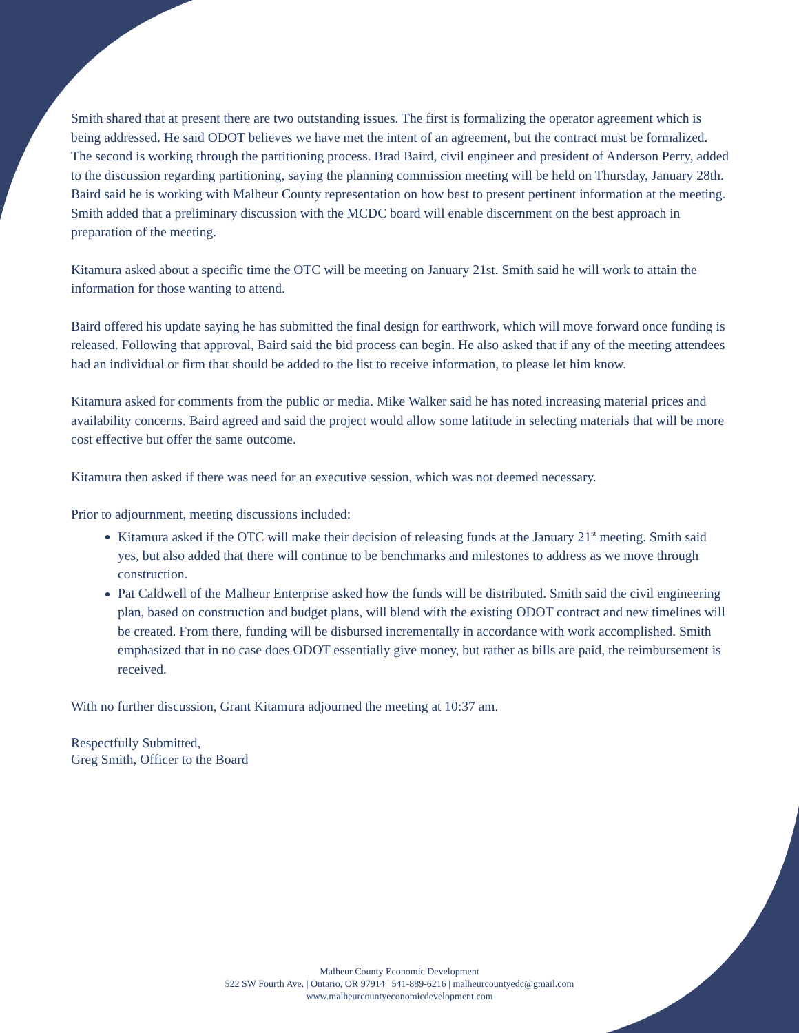Smith shared that at present there are two outstanding issues. The first is formalizing the operator agreement which is being addressed. He said ODOT believes we have met the intent of an agreement, but the contract must be formalized. The second is working through the partitioning process. Brad Baird, civil engineer and president of Anderson Perry, added to the discussion regarding partitioning, saying the planning commission meeting will be held on Thursday, January 28th. Baird said he is working with Malheur County representation on how best to present pertinent information at the meeting. Smith added that a preliminary discussion with the MCDC board will enable discernment on the best approach in preparation of the meeting.
Kitamura asked about a specific time the OTC will be meeting on January 21st. Smith said he will work to attain the information for those wanting to attend.
Baird offered his update saying he has submitted the final design for earthwork, which will move forward once funding is released. Following that approval, Baird said the bid process can begin. He also asked that if any of the meeting attendees had an individual or firm that should be added to the list to receive information, to please let him know.
Kitamura asked for comments from the public or media. Mike Walker said he has noted increasing material prices and availability concerns. Baird agreed and said the project would allow some latitude in selecting materials that will be more cost effective but offer the same outcome.
Kitamura then asked if there was need for an executive session, which was not deemed necessary.
Prior to adjournment, meeting discussions included:
Kitamura asked if the OTC will make their decision of releasing funds at the January 21<sup>st</sup> meeting. Smith said yes, but also added that there will continue to be benchmarks and milestones to address as we move through construction.
Pat Caldwell of the Malheur Enterprise asked how the funds will be distributed. Smith said the civil engineering plan, based on construction and budget plans, will blend with the existing ODOT contract and new timelines will be created. From there, funding will be disbursed incrementally in accordance with work accomplished. Smith emphasized that in no case does ODOT essentially give money, but rather as bills are paid, the reimbursement is received.
With no further discussion, Grant Kitamura adjourned the meeting at 10:37 am.
Respectfully Submitted,
Greg Smith, Officer to the Board
Malheur County Economic Development
522 SW Fourth Ave. | Ontario, OR 97914 | 541-889-6216 | malheurcountyedc@gmail.com
www.malheurcountyeconomicdevelopment.com